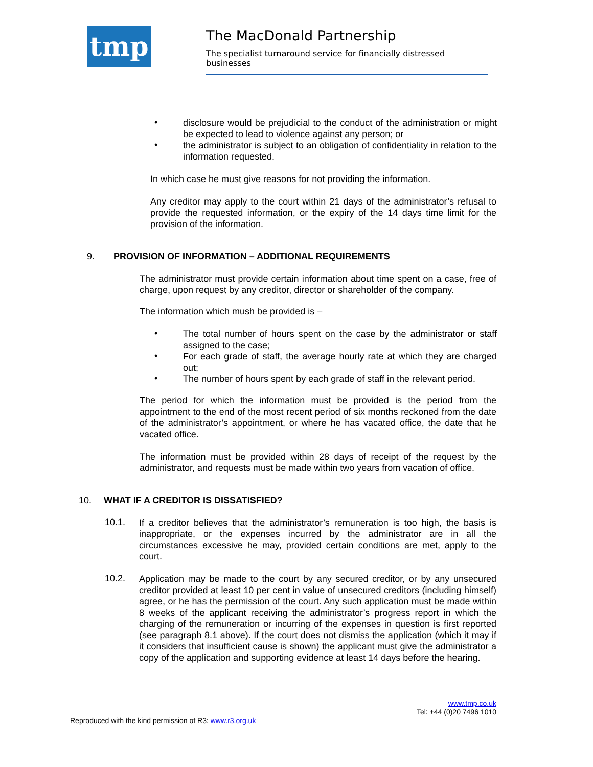tmp
The MacDonald Partnership
The specialist turnaround service for financially distressed businesses
• disclosure would be prejudicial to the conduct of the administration or might be expected to lead to violence against any person; or
• the administrator is subject to an obligation of confidentiality in relation to the information requested.
In which case he must give reasons for not providing the information.
Any creditor may apply to the court within 21 days of the administrator’s refusal to provide the requested information, or the expiry of the 14 days time limit for the provision of the information.
9. PROVISION OF INFORMATION – ADDITIONAL REQUIREMENTS
The administrator must provide certain information about time spent on a case, free of charge, upon request by any creditor, director or shareholder of the company.
The information which mush be provided is –
• The total number of hours spent on the case by the administrator or staff assigned to the case;
• For each grade of staff, the average hourly rate at which they are charged out;
• The number of hours spent by each grade of staff in the relevant period.
The period for which the information must be provided is the period from the appointment to the end of the most recent period of six months reckoned from the date of the administrator’s appointment, or where he has vacated office, the date that he vacated office.
The information must be provided within 28 days of receipt of the request by the administrator, and requests must be made within two years from vacation of office.
10. WHAT IF A CREDITOR IS DISSATISFIED?
10.1. If a creditor believes that the administrator’s remuneration is too high, the basis is inappropriate, or the expenses incurred by the administrator are in all the circumstances excessive he may, provided certain conditions are met, apply to the court.
10.2. Application may be made to the court by any secured creditor, or by any unsecured creditor provided at least 10 per cent in value of unsecured creditors (including himself) agree, or he has the permission of the court. Any such application must be made within 8 weeks of the applicant receiving the administrator’s progress report in which the charging of the remuneration or incurring of the expenses in question is first reported (see paragraph 8.1 above). If the court does not dismiss the application (which it may if it considers that insufficient cause is shown) the applicant must give the administrator a copy of the application and supporting evidence at least 14 days before the hearing.
www.tmp.co.uk
Tel: +44 (0)20 7496 1010
Reproduced with the kind permission of R3: www.r3.org.uk